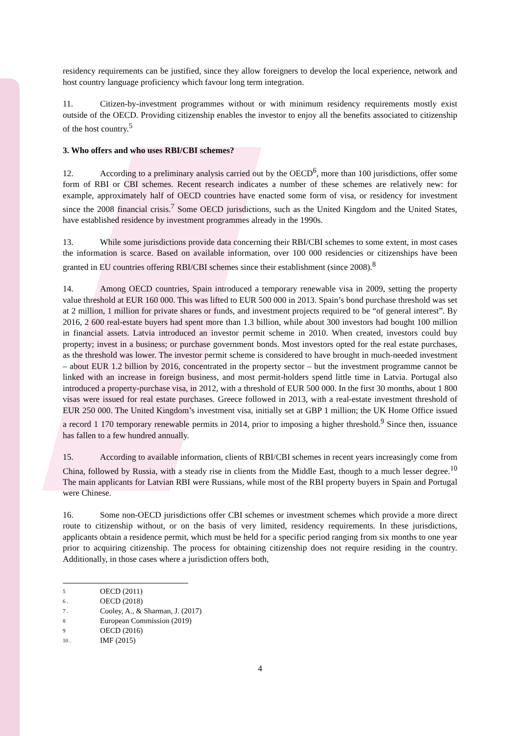residency requirements can be justified, since they allow foreigners to develop the local experience, network and host country language proficiency which favour long term integration.
11. Citizen-by-investment programmes without or with minimum residency requirements mostly exist outside of the OECD. Providing citizenship enables the investor to enjoy all the benefits associated to citizenship of the host country.<sup>5</sup>
3. Who offers and who uses RBI/CBI schemes?
12. According to a preliminary analysis carried out by the OECD<sup>6</sup>, more than 100 jurisdictions, offer some form of RBI or CBI schemes. Recent research indicates a number of these schemes are relatively new: for example, approximately half of OECD countries have enacted some form of visa, or residency for investment since the 2008 financial crisis.<sup>7</sup> Some OECD jurisdictions, such as the United Kingdom and the United States, have established residence by investment programmes already in the 1990s.
13. While some jurisdictions provide data concerning their RBI/CBI schemes to some extent, in most cases the information is scarce. Based on available information, over 100 000 residencies or citizenships have been granted in EU countries offering RBI/CBI schemes since their establishment (since 2008).<sup>8</sup>
14. Among OECD countries, Spain introduced a temporary renewable visa in 2009, setting the property value threshold at EUR 160 000. This was lifted to EUR 500 000 in 2013. Spain’s bond purchase threshold was set at 2 million, 1 million for private shares or funds, and investment projects required to be “of general interest”. By 2016, 2 600 real-estate buyers had spent more than 1.3 billion, while about 300 investors had bought 100 million in financial assets. Latvia introduced an investor permit scheme in 2010. When created, investors could buy property; invest in a business; or purchase government bonds. Most investors opted for the real estate purchases, as the threshold was lower. The investor permit scheme is considered to have brought in much-needed investment – about EUR 1.2 billion by 2016, concentrated in the property sector – but the investment programme cannot be linked with an increase in foreign business, and most permit-holders spend little time in Latvia. Portugal also introduced a property-purchase visa, in 2012, with a threshold of EUR 500 000. In the first 30 months, about 1 800 visas were issued for real estate purchases. Greece followed in 2013, with a real-estate investment threshold of EUR 250 000. The United Kingdom’s investment visa, initially set at GBP 1 million; the UK Home Office issued a record 1 170 temporary renewable permits in 2014, prior to imposing a higher threshold.<sup>9</sup> Since then, issuance has fallen to a few hundred annually.
15. According to available information, clients of RBI/CBI schemes in recent years increasingly come from China, followed by Russia, with a steady rise in clients from the Middle East, though to a much lesser degree.<sup>10</sup> The main applicants for Latvian RBI were Russians, while most of the RBI property buyers in Spain and Portugal were Chinese.
16. Some non-OECD jurisdictions offer CBI schemes or investment schemes which provide a more direct route to citizenship without, or on the basis of very limited, residency requirements. In these jurisdictions, applicants obtain a residence permit, which must be held for a specific period ranging from six months to one year prior to acquiring citizenship. The process for obtaining citizenship does not require residing in the country. Additionally, in those cases where a jurisdiction offers both,
5 OECD (2011)
6 . OECD (2018)
7 . Cooley, A., & Sharman, J. (2017)
8 European Commission (2019)
9 OECD (2016)
10 . IMF (2015)
4